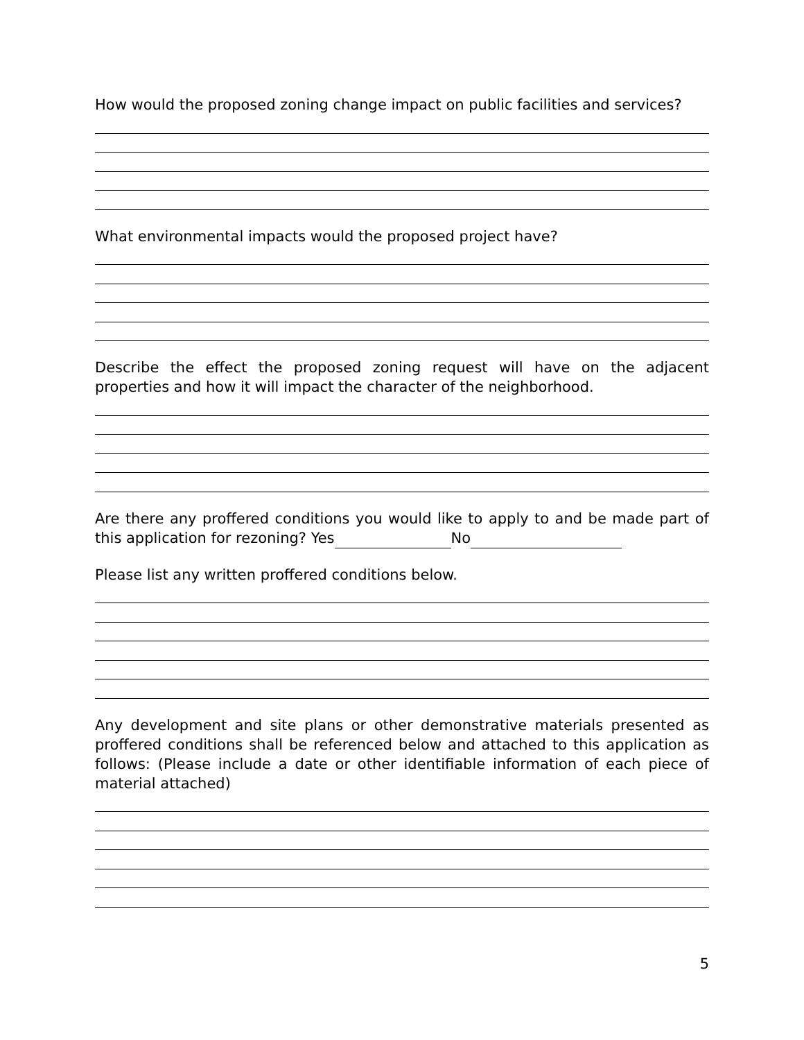How would the proposed zoning change impact on public facilities and services?
What environmental impacts would the proposed project have?
Describe the effect the proposed zoning request will have on the adjacent properties and how it will impact the character of the neighborhood.
Are there any proffered conditions you would like to apply to and be made part of this application for rezoning? Yes No
Please list any written proffered conditions below.
Any development and site plans or other demonstrative materials presented as proffered conditions shall be referenced below and attached to this application as follows: (Please include a date or other identifiable information of each piece of material attached)
5